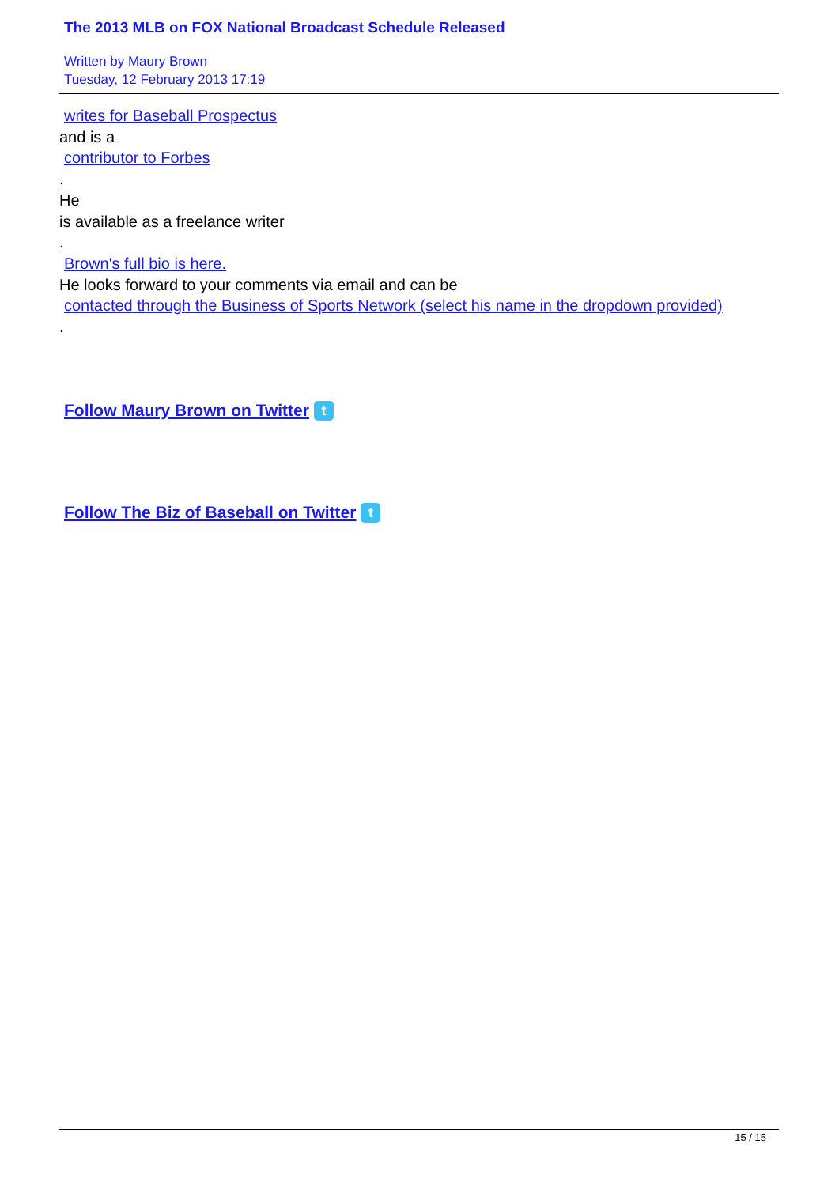The 2013 MLB on FOX National Broadcast Schedule Released
Written by Maury Brown
Tuesday, 12 February 2013 17:19
writes for Baseball Prospectus
and is a
contributor to Forbes
.
He
is available as a freelance writer
.
Brown's full bio is here.
He looks forward to your comments via email and can be
contacted through the Business of Sports Network (select his name in the dropdown provided)
.
Follow Maury Brown on Twitter t
Follow The Biz of Baseball on Twitter t
15 / 15